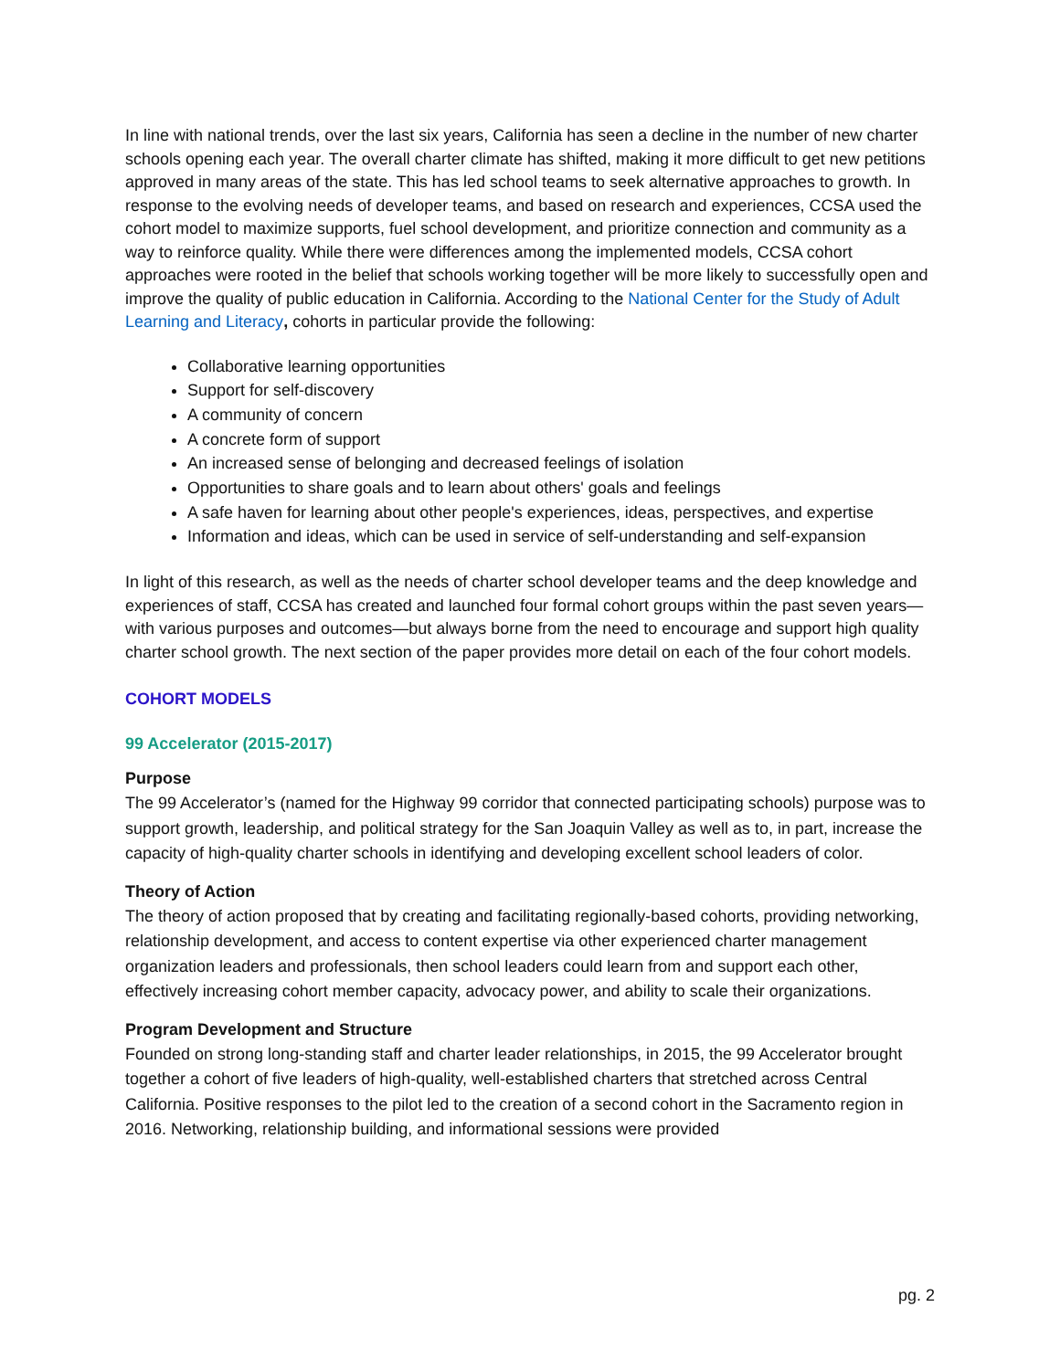In line with national trends, over the last six years, California has seen a decline in the number of new charter schools opening each year. The overall charter climate has shifted, making it more difficult to get new petitions approved in many areas of the state. This has led school teams to seek alternative approaches to growth. In response to the evolving needs of developer teams, and based on research and experiences, CCSA used the cohort model to maximize supports, fuel school development, and prioritize connection and community as a way to reinforce quality. While there were differences among the implemented models, CCSA cohort approaches were rooted in the belief that schools working together will be more likely to successfully open and improve the quality of public education in California. According to the National Center for the Study of Adult Learning and Literacy, cohorts in particular provide the following:
Collaborative learning opportunities
Support for self-discovery
A community of concern
A concrete form of support
An increased sense of belonging and decreased feelings of isolation
Opportunities to share goals and to learn about others' goals and feelings
A safe haven for learning about other people's experiences, ideas, perspectives, and expertise
Information and ideas, which can be used in service of self-understanding and self-expansion
In light of this research, as well as the needs of charter school developer teams and the deep knowledge and experiences of staff, CCSA has created and launched four formal cohort groups within the past seven years—with various purposes and outcomes—but always borne from the need to encourage and support high quality charter school growth. The next section of the paper provides more detail on each of the four cohort models.
COHORT MODELS
99 Accelerator (2015-2017)
Purpose
The 99 Accelerator’s (named for the Highway 99 corridor that connected participating schools) purpose was to support growth, leadership, and political strategy for the San Joaquin Valley as well as to, in part, increase the capacity of high-quality charter schools in identifying and developing excellent school leaders of color.
Theory of Action
The theory of action proposed that by creating and facilitating regionally-based cohorts, providing networking, relationship development, and access to content expertise via other experienced charter management organization leaders and professionals, then school leaders could learn from and support each other, effectively increasing cohort member capacity, advocacy power, and ability to scale their organizations.
Program Development and Structure
Founded on strong long-standing staff and charter leader relationships, in 2015, the 99 Accelerator brought together a cohort of five leaders of high-quality, well-established charters that stretched across Central California. Positive responses to the pilot led to the creation of a second cohort in the Sacramento region in 2016. Networking, relationship building, and informational sessions were provided
pg. 2